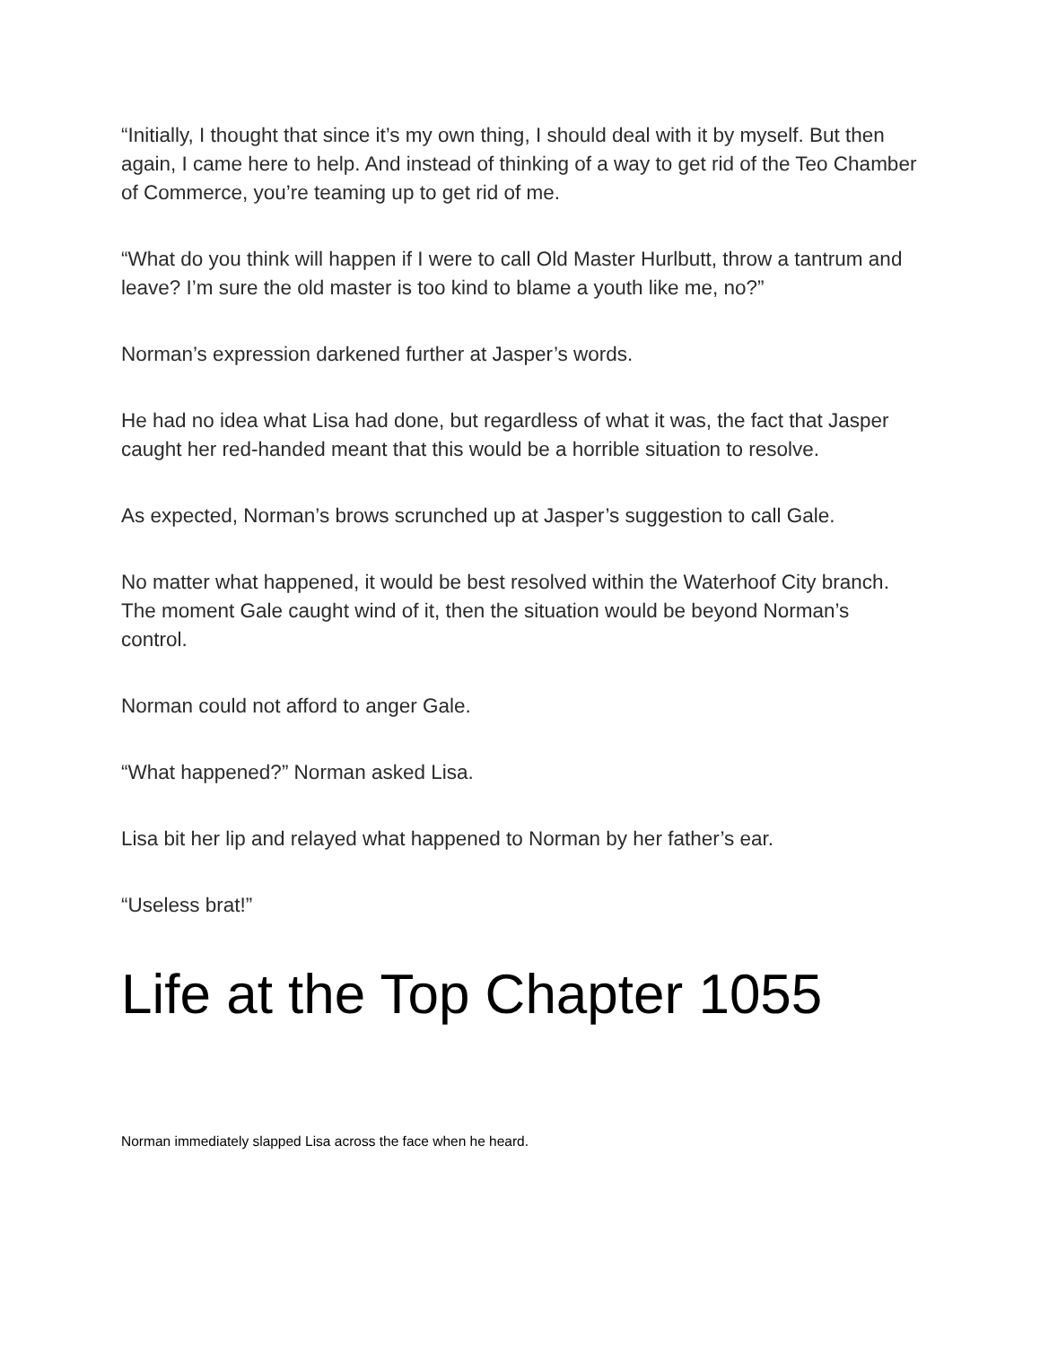“Initially, I thought that since it’s my own thing, I should deal with it by myself. But then again, I came here to help. And instead of thinking of a way to get rid of the Teo Chamber of Commerce, you’re teaming up to get rid of me.
“What do you think will happen if I were to call Old Master Hurlbutt, throw a tantrum and leave? I’m sure the old master is too kind to blame a youth like me, no?”
Norman’s expression darkened further at Jasper’s words.
He had no idea what Lisa had done, but regardless of what it was, the fact that Jasper caught her red-handed meant that this would be a horrible situation to resolve.
As expected, Norman’s brows scrunched up at Jasper’s suggestion to call Gale.
No matter what happened, it would be best resolved within the Waterhoof City branch. The moment Gale caught wind of it, then the situation would be beyond Norman’s control.
Norman could not afford to anger Gale.
“What happened?” Norman asked Lisa.
Lisa bit her lip and relayed what happened to Norman by her father’s ear.
“Useless brat!”
Life at the Top Chapter 1055
Norman immediately slapped Lisa across the face when he heard.